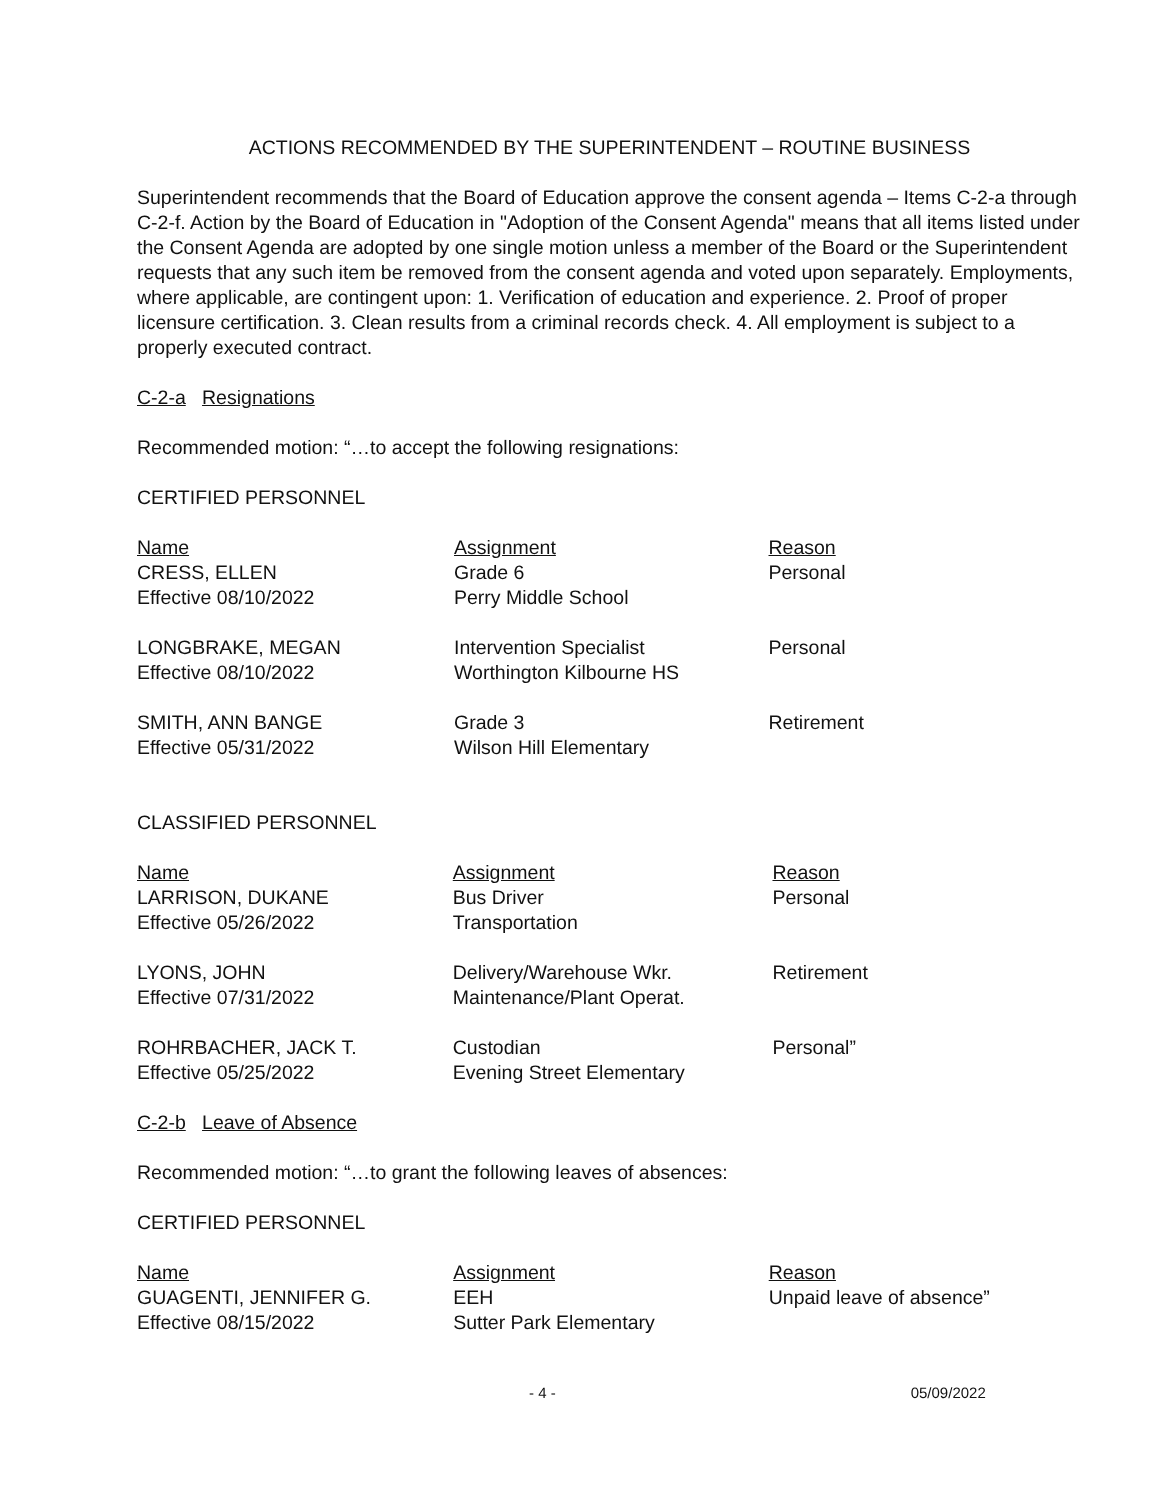ACTIONS RECOMMENDED BY THE SUPERINTENDENT – ROUTINE BUSINESS
Superintendent recommends that the Board of Education approve the consent agenda – Items C-2-a through C-2-f. Action by the Board of Education in "Adoption of the Consent Agenda" means that all items listed under the Consent Agenda are adopted by one single motion unless a member of the Board or the Superintendent requests that any such item be removed from the consent agenda and voted upon separately. Employments, where applicable, are contingent upon: 1. Verification of education and experience. 2. Proof of proper licensure certification. 3. Clean results from a criminal records check. 4. All employment is subject to a properly executed contract.
C-2-a Resignations
Recommended motion: “…to accept the following resignations:
CERTIFIED PERSONNEL
| Name CRESS, ELLEN Effective 08/10/2022 | Assignment Grade 6 Perry Middle School | Reason Personal |
| LONGBRAKE, MEGAN Effective 08/10/2022 | Intervention Specialist Worthington Kilbourne HS | Personal |
| SMITH, ANN BANGE Effective 05/31/2022 | Grade 3 Wilson Hill Elementary | Retirement |
CLASSIFIED PERSONNEL
| Name LARRISON, DUKANE Effective 05/26/2022 | Assignment Bus Driver Transportation | Reason Personal |
| LYONS, JOHN Effective 07/31/2022 | Delivery/Warehouse Wkr. Maintenance/Plant Operat. | Retirement |
| ROHRBACHER, JACK T. Effective 05/25/2022 | Custodian Evening Street Elementary | Personal” |
C-2-b Leave of Absence
Recommended motion: “…to grant the following leaves of absences:
CERTIFIED PERSONNEL
| Name GUAGENTI, JENNIFER G. Effective 08/15/2022 | Assignment EEH Sutter Park Elementary | Reason Unpaid leave of absence” |
- 4 - 05/09/2022